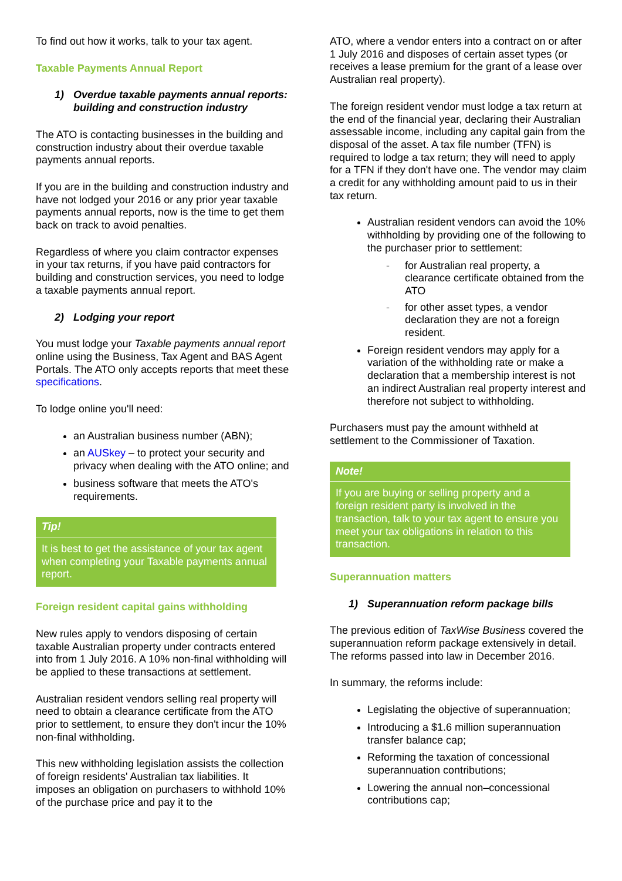To find out how it works, talk to your tax agent.
Taxable Payments Annual Report
1) Overdue taxable payments annual reports: building and construction industry
The ATO is contacting businesses in the building and construction industry about their overdue taxable payments annual reports.
If you are in the building and construction industry and have not lodged your 2016 or any prior year taxable payments annual reports, now is the time to get them back on track to avoid penalties.
Regardless of where you claim contractor expenses in your tax returns, if you have paid contractors for building and construction services, you need to lodge a taxable payments annual report.
2) Lodging your report
You must lodge your Taxable payments annual report online using the Business, Tax Agent and BAS Agent Portals. The ATO only accepts reports that meet these specifications.
To lodge online you'll need:
an Australian business number (ABN);
an AUSkey – to protect your security and privacy when dealing with the ATO online; and
business software that meets the ATO's requirements.
Tip!
It is best to get the assistance of your tax agent when completing your Taxable payments annual report.
Foreign resident capital gains withholding
New rules apply to vendors disposing of certain taxable Australian property under contracts entered into from 1 July 2016. A 10% non-final withholding will be applied to these transactions at settlement.
Australian resident vendors selling real property will need to obtain a clearance certificate from the ATO prior to settlement, to ensure they don't incur the 10% non-final withholding.
This new withholding legislation assists the collection of foreign residents' Australian tax liabilities. It imposes an obligation on purchasers to withhold 10% of the purchase price and pay it to the
ATO, where a vendor enters into a contract on or after 1 July 2016 and disposes of certain asset types (or receives a lease premium for the grant of a lease over Australian real property).
The foreign resident vendor must lodge a tax return at the end of the financial year, declaring their Australian assessable income, including any capital gain from the disposal of the asset. A tax file number (TFN) is required to lodge a tax return; they will need to apply for a TFN if they don't have one. The vendor may claim a credit for any withholding amount paid to us in their tax return.
Australian resident vendors can avoid the 10% withholding by providing one of the following to the purchaser prior to settlement:
for Australian real property, a clearance certificate obtained from the ATO
for other asset types, a vendor declaration they are not a foreign resident.
Foreign resident vendors may apply for a variation of the withholding rate or make a declaration that a membership interest is not an indirect Australian real property interest and therefore not subject to withholding.
Purchasers must pay the amount withheld at settlement to the Commissioner of Taxation.
Note!
If you are buying or selling property and a foreign resident party is involved in the transaction, talk to your tax agent to ensure you meet your tax obligations in relation to this transaction.
Superannuation matters
1) Superannuation reform package bills
The previous edition of TaxWise Business covered the superannuation reform package extensively in detail. The reforms passed into law in December 2016.
In summary, the reforms include:
Legislating the objective of superannuation;
Introducing a $1.6 million superannuation transfer balance cap;
Reforming the taxation of concessional superannuation contributions;
Lowering the annual non–concessional contributions cap;